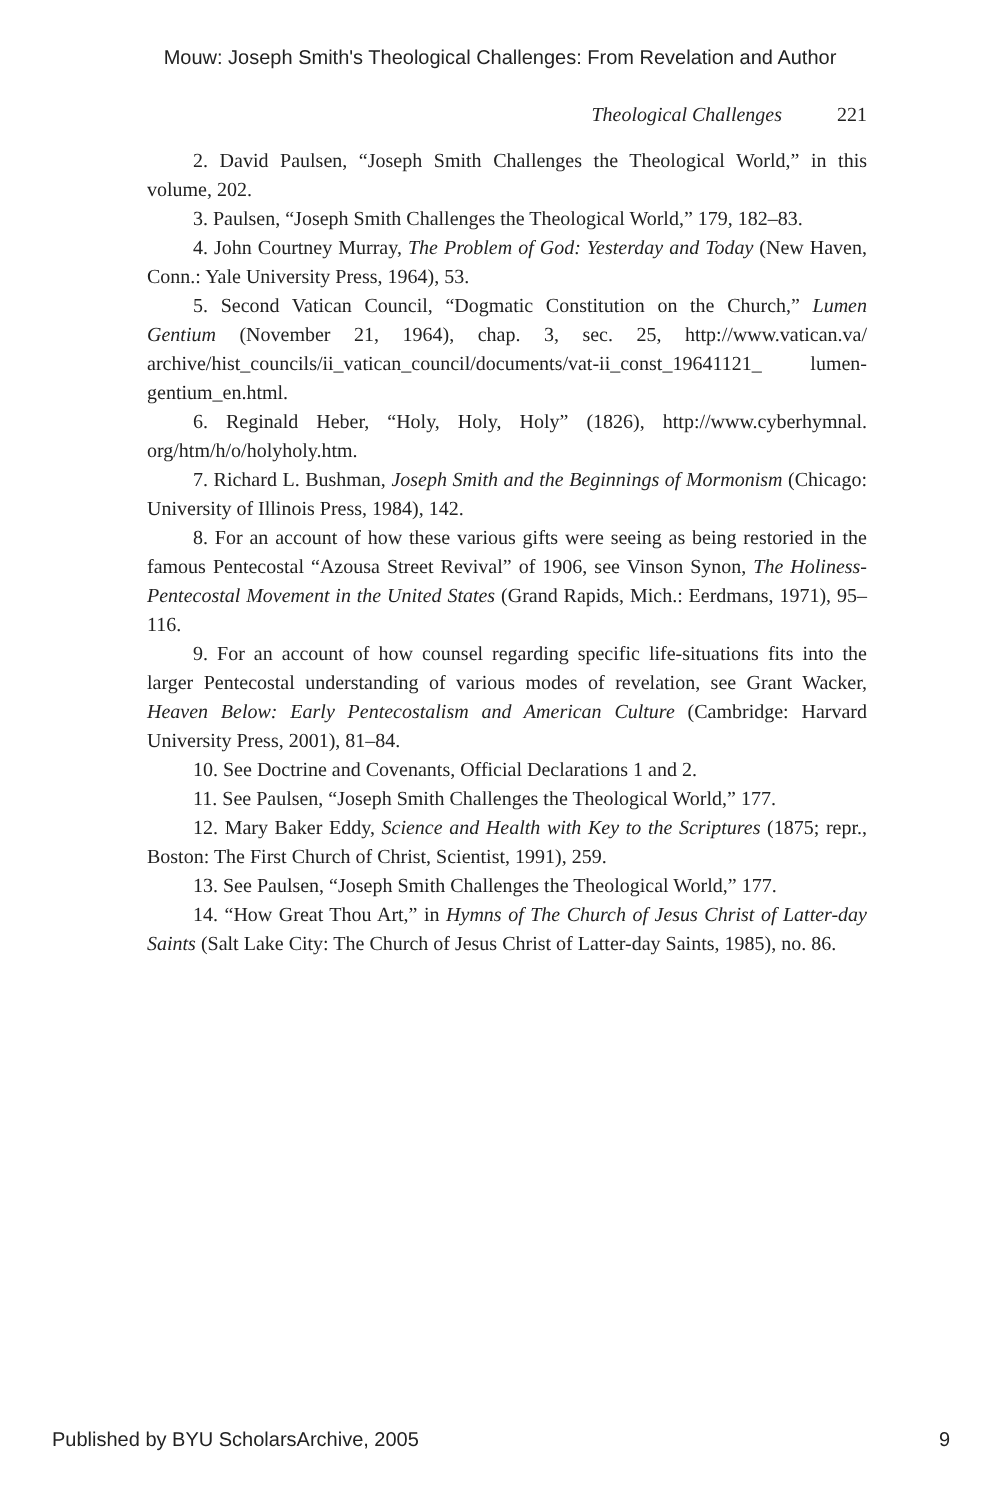Mouw: Joseph Smith's Theological Challenges: From Revelation and Author
Theological Challenges 221
2. David Paulsen, “Joseph Smith Challenges the Theological World,” in this volume, 202.
3. Paulsen, “Joseph Smith Challenges the Theological World,” 179, 182–83.
4. John Courtney Murray, The Problem of God: Yesterday and Today (New Haven, Conn.: Yale University Press, 1964), 53.
5. Second Vatican Council, “Dogmatic Constitution on the Church,” Lumen Gentium (November 21, 1964), chap. 3, sec. 25, http://www.vatican.va/ archive/hist_councils/ii_vatican_council/documents/vat-ii_const_19641121_ lumen-gentium_en.html.
6. Reginald Heber, “Holy, Holy, Holy” (1826), http://www.cyberhymnal. org/htm/h/o/holyholy.htm.
7. Richard L. Bushman, Joseph Smith and the Beginnings of Mormonism (Chicago: University of Illinois Press, 1984), 142.
8. For an account of how these various gifts were seeing as being restoried in the famous Pentecostal “Azousa Street Revival” of 1906, see Vinson Synon, The Holiness-Pentecostal Movement in the United States (Grand Rapids, Mich.: Eerdmans, 1971), 95–116.
9. For an account of how counsel regarding specific life-situations fits into the larger Pentecostal understanding of various modes of revelation, see Grant Wacker, Heaven Below: Early Pentecostalism and American Culture (Cambridge: Harvard University Press, 2001), 81–84.
10. See Doctrine and Covenants, Official Declarations 1 and 2.
11. See Paulsen, “Joseph Smith Challenges the Theological World,” 177.
12. Mary Baker Eddy, Science and Health with Key to the Scriptures (1875; repr., Boston: The First Church of Christ, Scientist, 1991), 259.
13. See Paulsen, “Joseph Smith Challenges the Theological World,” 177.
14. “How Great Thou Art,” in Hymns of The Church of Jesus Christ of Latter-day Saints (Salt Lake City: The Church of Jesus Christ of Latter-day Saints, 1985), no. 86.
Published by BYU ScholarsArchive, 2005 9